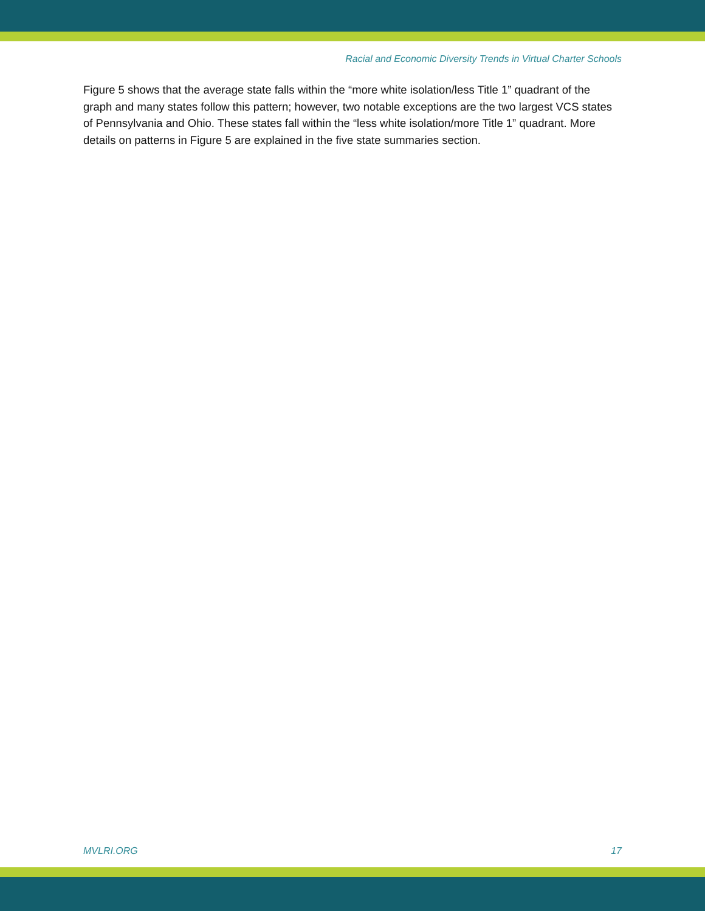Racial and Economic Diversity Trends in Virtual Charter Schools
Figure 5 shows that the average state falls within the “more white isolation/less Title 1” quadrant of the graph and many states follow this pattern; however, two notable exceptions are the two largest VCS states of Pennsylvania and Ohio. These states fall within the “less white isolation/more Title 1” quadrant. More details on patterns in Figure 5 are explained in the five state summaries section.
MVLRI.ORG 17